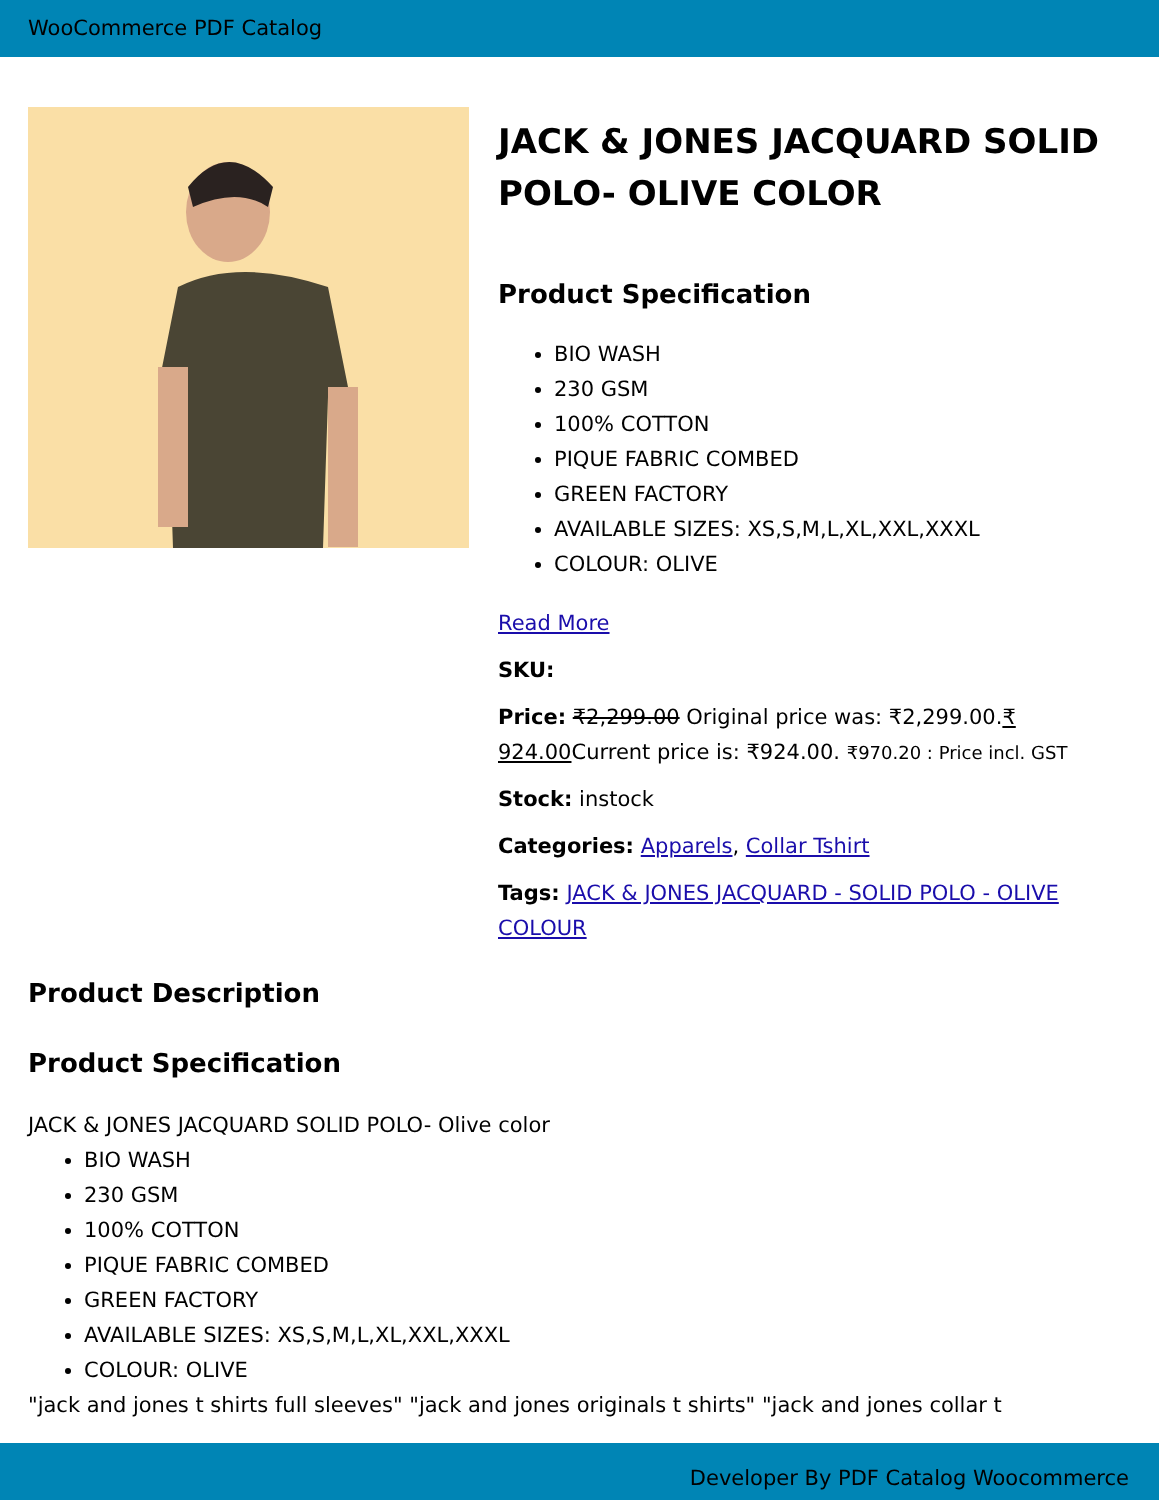WooCommerce PDF Catalog
JACK & JONES JACQUARD SOLID POLO- OLIVE COLOR
Product Specification
BIO WASH
230 GSM
100% COTTON
PIQUE FABRIC COMBED
GREEN FACTORY
AVAILABLE SIZES: XS,S,M,L,XL,XXL,XXXL
COLOUR: OLIVE
Read More
SKU:
Price: ₹2,299.00 Original price was: ₹2,299.00.₹ 924.00 Current price is: ₹924.00. ₹970.20 : Price incl. GST
Stock: instock
Categories: Apparels, Collar Tshirt
Tags: JACK & JONES JACQUARD - SOLID POLO - OLIVE COLOUR
Product Description
Product Specification
JACK & JONES JACQUARD SOLID POLO- Olive color
BIO WASH
230 GSM
100% COTTON
PIQUE FABRIC COMBED
GREEN FACTORY
AVAILABLE SIZES: XS,S,M,L,XL,XXL,XXXL
COLOUR: OLIVE
"jack and jones t shirts full sleeves" "jack and jones originals t shirts" "jack and jones collar t
Developer By PDF Catalog Woocommerce